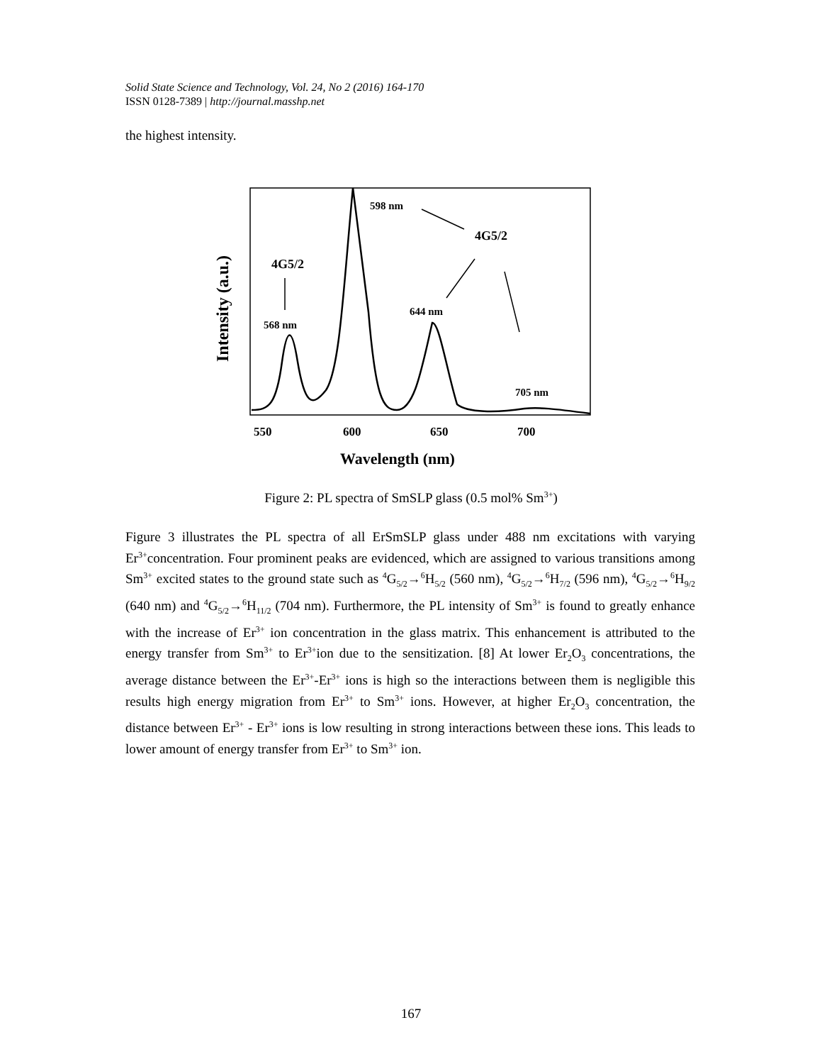Solid State Science and Technology, Vol. 24, No 2 (2016) 164-170
ISSN 0128-7389 | http://journal.masshp.net
the highest intensity.
598 nm
644 nm
568 nm
705 nm
4G5/2
4G5/2
550
600
650
700
Wavelength (nm)
Intensity (a.u.)
Figure 2: PL spectra of SmSLP glass (0.5 mol% Sm<sup>3+</sup>)
Figure 3 illustrates the PL spectra of all ErSmSLP glass under 488 nm excitations with varying Er<sup>3+</sup>concentration. Four prominent peaks are evidenced, which are assigned to various transitions among Sm<sup>3+</sup> excited states to the ground state such as <sup>4</sup>G<sub>5/2</sub>→<sup>6</sup>H<sub>5/2</sub> (560 nm), <sup>4</sup>G<sub>5/2</sub>→<sup>6</sup>H<sub>7/2</sub> (596 nm), <sup>4</sup>G<sub>5/2</sub>→<sup>6</sup>H<sub>9/2</sub> (640 nm) and <sup>4</sup>G<sub>5/2</sub>→<sup>6</sup>H<sub>11/2</sub> (704 nm). Furthermore, the PL intensity of Sm<sup>3+</sup> is found to greatly enhance with the increase of Er<sup>3+</sup> ion concentration in the glass matrix. This enhancement is attributed to the energy transfer from Sm<sup>3+</sup> to Er<sup>3+</sup>ion due to the sensitization. [8] At lower Er<sub>2</sub>O<sub>3</sub> concentrations, the average distance between the Er<sup>3+</sup>-Er<sup>3+</sup> ions is high so the interactions between them is negligible this results high energy migration from Er<sup>3+</sup> to Sm<sup>3+</sup> ions. However, at higher Er<sub>2</sub>O<sub>3</sub> concentration, the distance between Er<sup>3+</sup> - Er<sup>3+</sup> ions is low resulting in strong interactions between these ions. This leads to lower amount of energy transfer from Er<sup>3+</sup> to Sm<sup>3+</sup> ion.
167